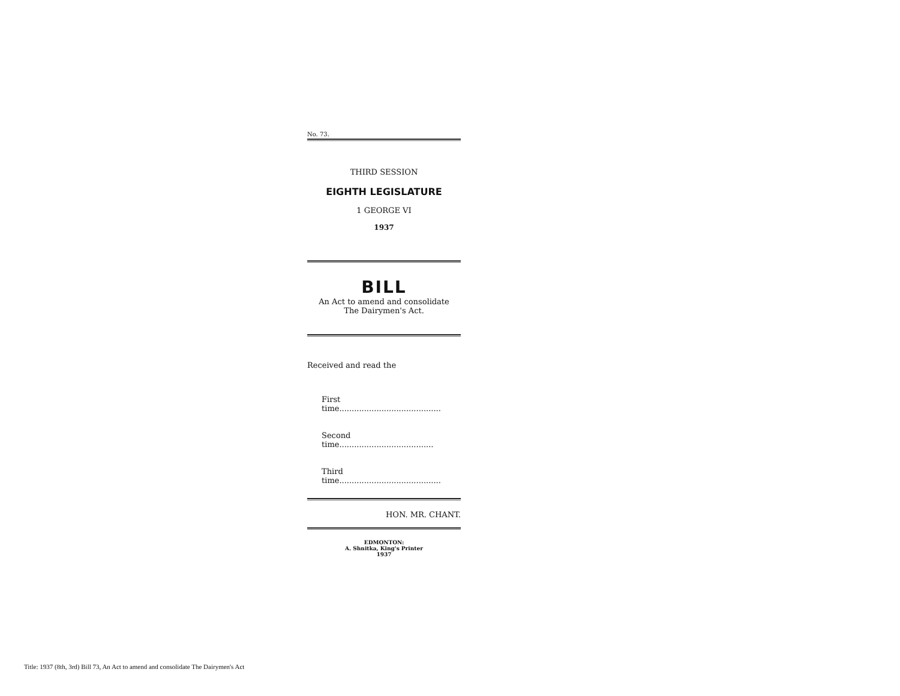No. 73.
THIRD SESSION
EIGHTH LEGISLATURE
1 GEORGE VI
1937
BILL
An Act to amend and consolidate
The Dairymen's Act.
Received and read the
First time.........................................
Second time......................................
Third time.........................................
HON. MR. CHANT.
EDMONTON:
A. Shnitka, King's Printer
1937
Title: 1937 (8th, 3rd) Bill 73, An Act to amend and consolidate The Dairymen's Act